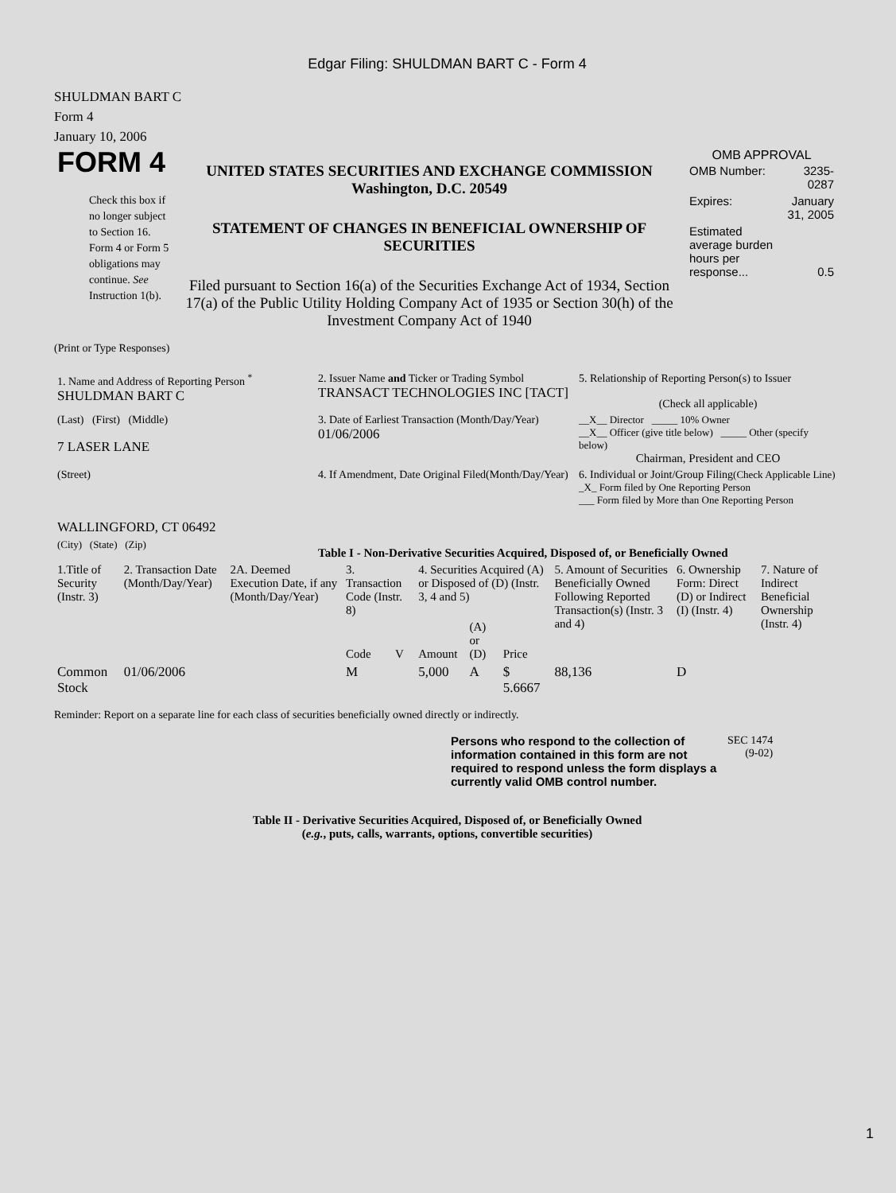Edgar Filing: SHULDMAN BART C - Form 4
SHULDMAN BART C
Form 4
January 10, 2006
| FORM 4 Check this box if no longer subject to Section 16. Form 4 or Form 5 obligations may continue. See Instruction 1(b). | UNITED STATES SECURITIES AND EXCHANGE COMMISSION Washington, D.C. 20549 STATEMENT OF CHANGES IN BENEFICIAL OWNERSHIP OF SECURITIES Filed pursuant to Section 16(a) of the Securities Exchange Act of 1934, Section 17(a) of the Public Utility Holding Company Act of 1935 or Section 30(h) of the Investment Company Act of 1940 | OMB APPROVAL / OMB Number: / 3235-0287 / / Expires: / January 31, 2005 / / Estimated average burden hours per response... / 0.5 / |
(Print or Type Responses)
| 1. Name and Address of Reporting Person <sup>*</sup> SHULDMAN BART C | 2. Issuer Name and Ticker or Trading Symbol TRANSACT TECHNOLOGIES INC [TACT] | 5. Relationship of Reporting Person(s) to Issuer (Check all applicable) |
| (Last) (First) (Middle) 7 LASER LANE | 3. Date of Earliest Transaction (Month/Day/Year) 01/06/2006 | __X__ Director _____ 10% Owner __X__ Officer (give title below) _____ Other (specify below) Chairman, President and CEO |
| (Street) WALLINGFORD, CT 06492 | 4. If Amendment, Date Original Filed(Month/Day/Year) | 6. Individual or Joint/Group Filing (Check Applicable Line) _X_ Form filed by One Reporting Person ___ Form filed by More than One Reporting Person |
| (City) (State) (Zip) | Table I - Non-Derivative Securities Acquired, Disposed of, or Beneficially Owned | |
| 1.Title of Security (Instr. 3) | 2. Transaction Date (Month/Day/Year) | 2A. Deemed Execution Date, if any (Month/Day/Year) | 3. Transaction Code (Instr. 8) | | 4. Securities Acquired (A) or Disposed of (D) (Instr. 3, 4 and 5) | | | 5. Amount of Securities Beneficially Owned Following Reported Transaction(s) (Instr. 3 and 4) | 6. Ownership Form: Direct (D) or Indirect (I) (Instr. 4) | 7. Nature of Indirect Beneficial Ownership (Instr. 4) |
| --- | --- | --- | --- | --- | --- | --- | --- | --- | --- | --- |
| | | | Code | V | Amount | (A) or (D) | Price | | | |
| Common Stock | 01/06/2006 | | M | | 5,000 | A | $ 5.6667 | 88,136 | D | |
Reminder: Report on a separate line for each class of securities beneficially owned directly or indirectly.
| Persons who respond to the collection of information contained in this form are not required to respond unless the form displays a currently valid OMB control number. | SEC 1474 (9-02) |
Table II - Derivative Securities Acquired, Disposed of, or Beneficially Owned
(e.g., puts, calls, warrants, options, convertible securities)
1